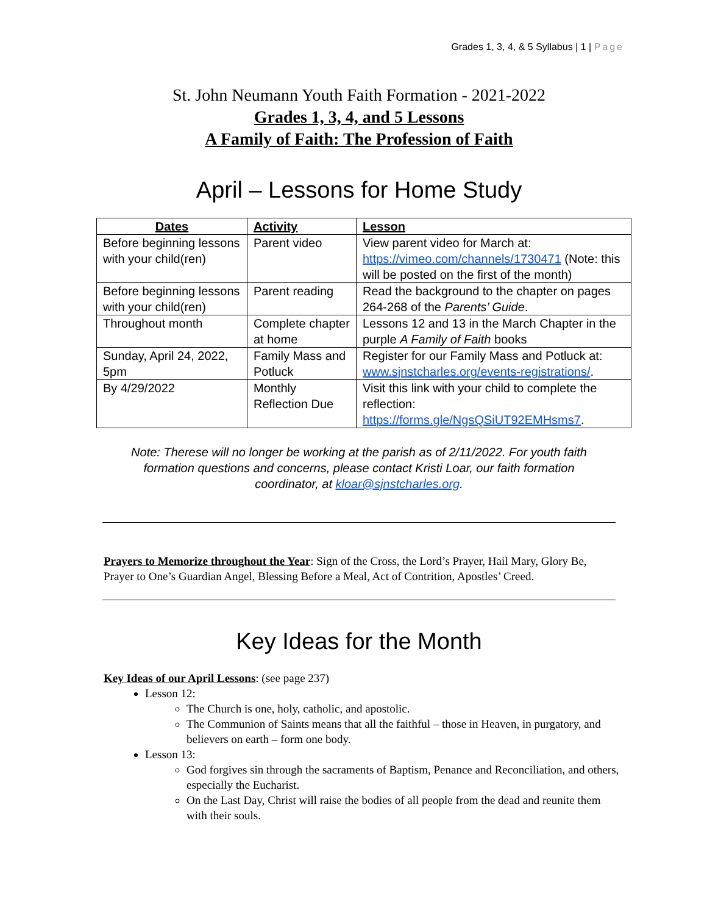Grades 1, 3, 4, & 5 Syllabus | 1 | Page
St. John Neumann Youth Faith Formation - 2021-2022
Grades 1, 3, 4, and 5 Lessons
A Family of Faith: The Profession of Faith
April – Lessons for Home Study
| Dates | Activity | Lesson |
| --- | --- | --- |
| Before beginning lessons with your child(ren) | Parent video | View parent video for March at: https://vimeo.com/channels/1730471 (Note: this will be posted on the first of the month) |
| Before beginning lessons with your child(ren) | Parent reading | Read the background to the chapter on pages 264-268 of the Parents’ Guide . |
| Throughout month | Complete chapter at home | Lessons 12 and 13 in the March Chapter in the purple A Family of Faith books |
| Sunday, April 24, 2022, 5pm | Family Mass and Potluck | Register for our Family Mass and Potluck at: www.sjnstcharles.org/events-registrations/ . |
| By 4/29/2022 | Monthly Reflection Due | Visit this link with your child to complete the reflection: https://forms.gle/NgsQSiUT92EMHsms7 . |
Note: Therese will no longer be working at the parish as of 2/11/2022. For youth faith formation questions and concerns, please contact Kristi Loar, our faith formation coordinator, at kloar@sjnstcharles.org.
Prayers to Memorize throughout the Year: Sign of the Cross, the Lord’s Prayer, Hail Mary, Glory Be, Prayer to One’s Guardian Angel, Blessing Before a Meal, Act of Contrition, Apostles’ Creed.
Key Ideas for the Month
Key Ideas of our April Lessons: (see page 237)
Lesson 12:
The Church is one, holy, catholic, and apostolic.
The Communion of Saints means that all the faithful – those in Heaven, in purgatory, and believers on earth – form one body.
Lesson 13:
God forgives sin through the sacraments of Baptism, Penance and Reconciliation, and others, especially the Eucharist.
On the Last Day, Christ will raise the bodies of all people from the dead and reunite them with their souls.